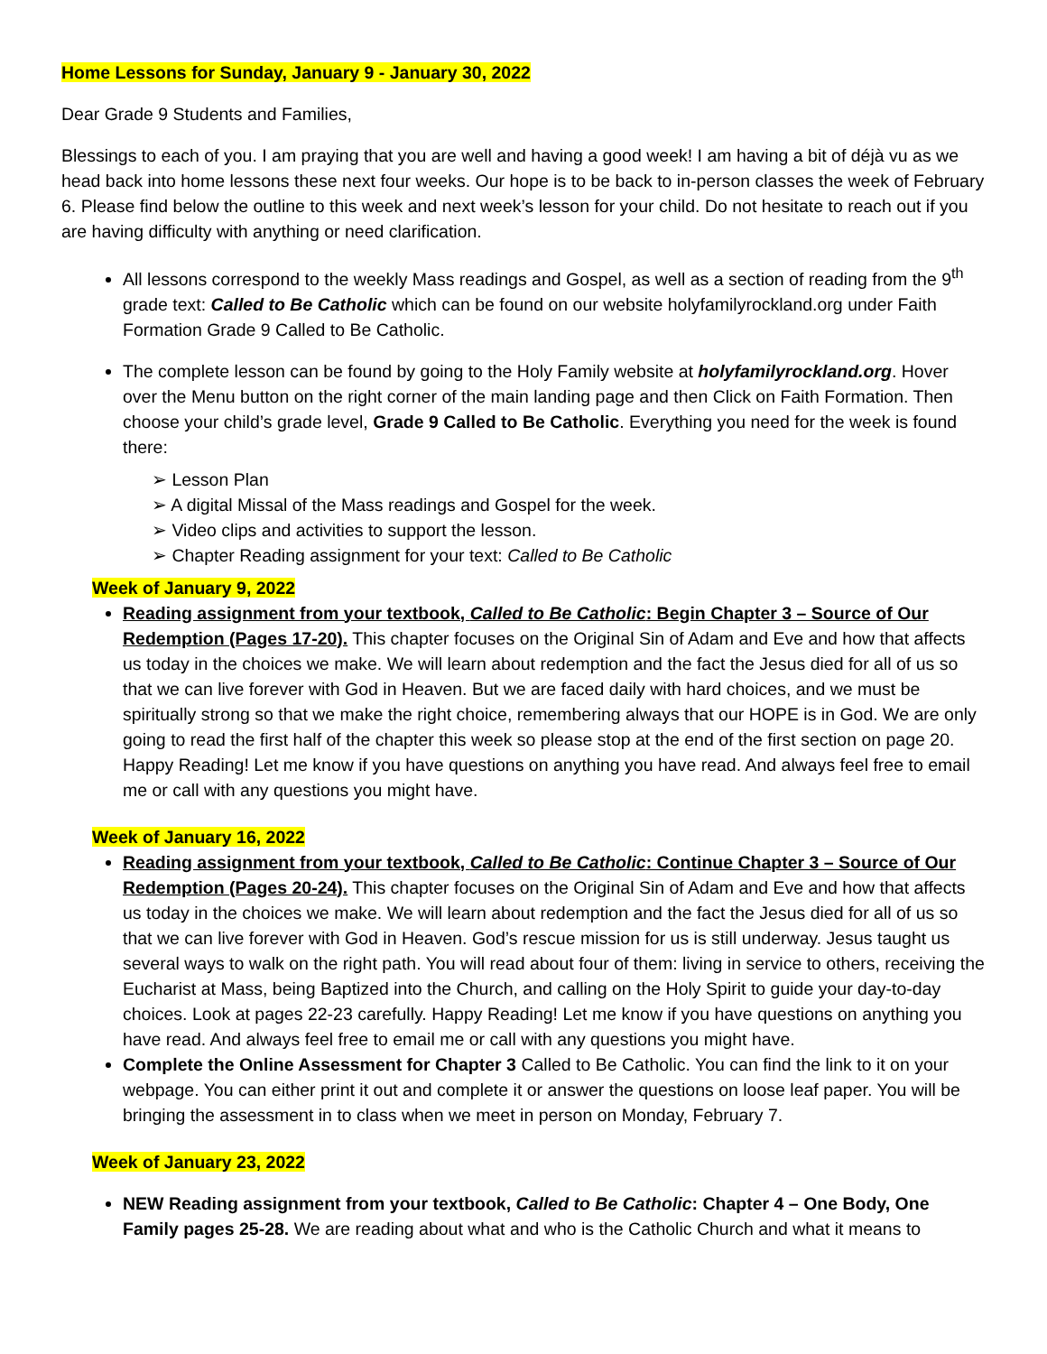Home Lessons for Sunday, January 9 - January 30, 2022
Dear Grade 9 Students and Families,
Blessings to each of you. I am praying that you are well and having a good week! I am having a bit of déjà vu as we head back into home lessons these next four weeks. Our hope is to be back to in-person classes the week of February 6. Please find below the outline to this week and next week’s lesson for your child. Do not hesitate to reach out if you are having difficulty with anything or need clarification.
All lessons correspond to the weekly Mass readings and Gospel, as well as a section of reading from the 9<sup>th</sup> grade text: Called to Be Catholic which can be found on our website holyfamilyrockland.org under Faith Formation Grade 9 Called to Be Catholic.
The complete lesson can be found by going to the Holy Family website at holyfamilyrockland.org. Hover over the Menu button on the right corner of the main landing page and then Click on Faith Formation. Then choose your child’s grade level, Grade 9 Called to Be Catholic. Everything you need for the week is found there:
➢ Lesson Plan
➢ A digital Missal of the Mass readings and Gospel for the week.
➢ Video clips and activities to support the lesson.
➢ Chapter Reading assignment for your text: Called to Be Catholic
Week of January 9, 2022
Reading assignment from your textbook, Called to Be Catholic: Begin Chapter 3 – Source of Our Redemption (Pages 17-20). This chapter focuses on the Original Sin of Adam and Eve and how that affects us today in the choices we make. We will learn about redemption and the fact the Jesus died for all of us so that we can live forever with God in Heaven. But we are faced daily with hard choices, and we must be spiritually strong so that we make the right choice, remembering always that our HOPE is in God. We are only going to read the first half of the chapter this week so please stop at the end of the first section on page 20. Happy Reading! Let me know if you have questions on anything you have read. And always feel free to email me or call with any questions you might have.
Week of January 16, 2022
Reading assignment from your textbook, Called to Be Catholic: Continue Chapter 3 – Source of Our Redemption (Pages 20-24). This chapter focuses on the Original Sin of Adam and Eve and how that affects us today in the choices we make. We will learn about redemption and the fact the Jesus died for all of us so that we can live forever with God in Heaven. God’s rescue mission for us is still underway. Jesus taught us several ways to walk on the right path. You will read about four of them: living in service to others, receiving the Eucharist at Mass, being Baptized into the Church, and calling on the Holy Spirit to guide your day-to-day choices. Look at pages 22-23 carefully. Happy Reading! Let me know if you have questions on anything you have read. And always feel free to email me or call with any questions you might have.
Complete the Online Assessment for Chapter 3 Called to Be Catholic. You can find the link to it on your webpage. You can either print it out and complete it or answer the questions on loose leaf paper. You will be bringing the assessment in to class when we meet in person on Monday, February 7.
Week of January 23, 2022
NEW Reading assignment from your textbook, Called to Be Catholic: Chapter 4 – One Body, One Family pages 25-28. We are reading about what and who is the Catholic Church and what it means to